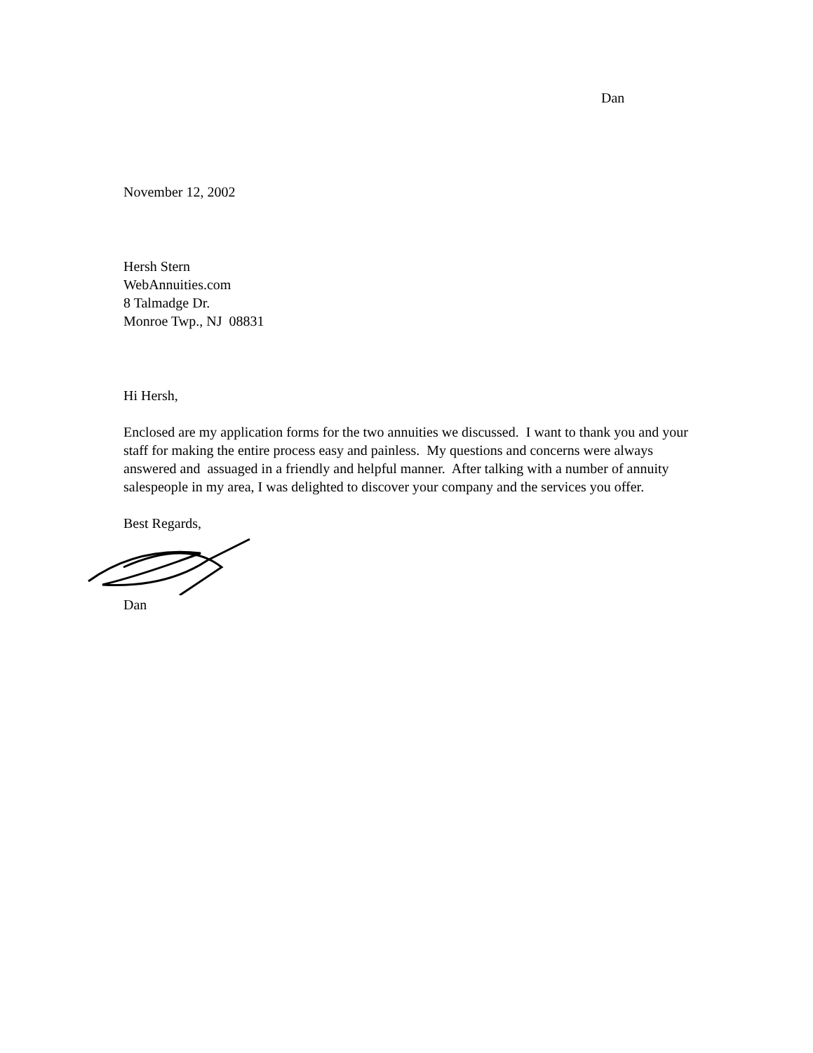Dan
November 12, 2002
Hersh Stern
WebAnnuities.com
8 Talmadge Dr.
Monroe Twp., NJ 08831
Hi Hersh,
Enclosed are my application forms for the two annuities we discussed. I want to thank you and your staff for making the entire process easy and painless. My questions and concerns were always answered and assuaged in a friendly and helpful manner. After talking with a number of annuity salespeople in my area, I was delighted to discover your company and the services you offer.
Best Regards,
Dan